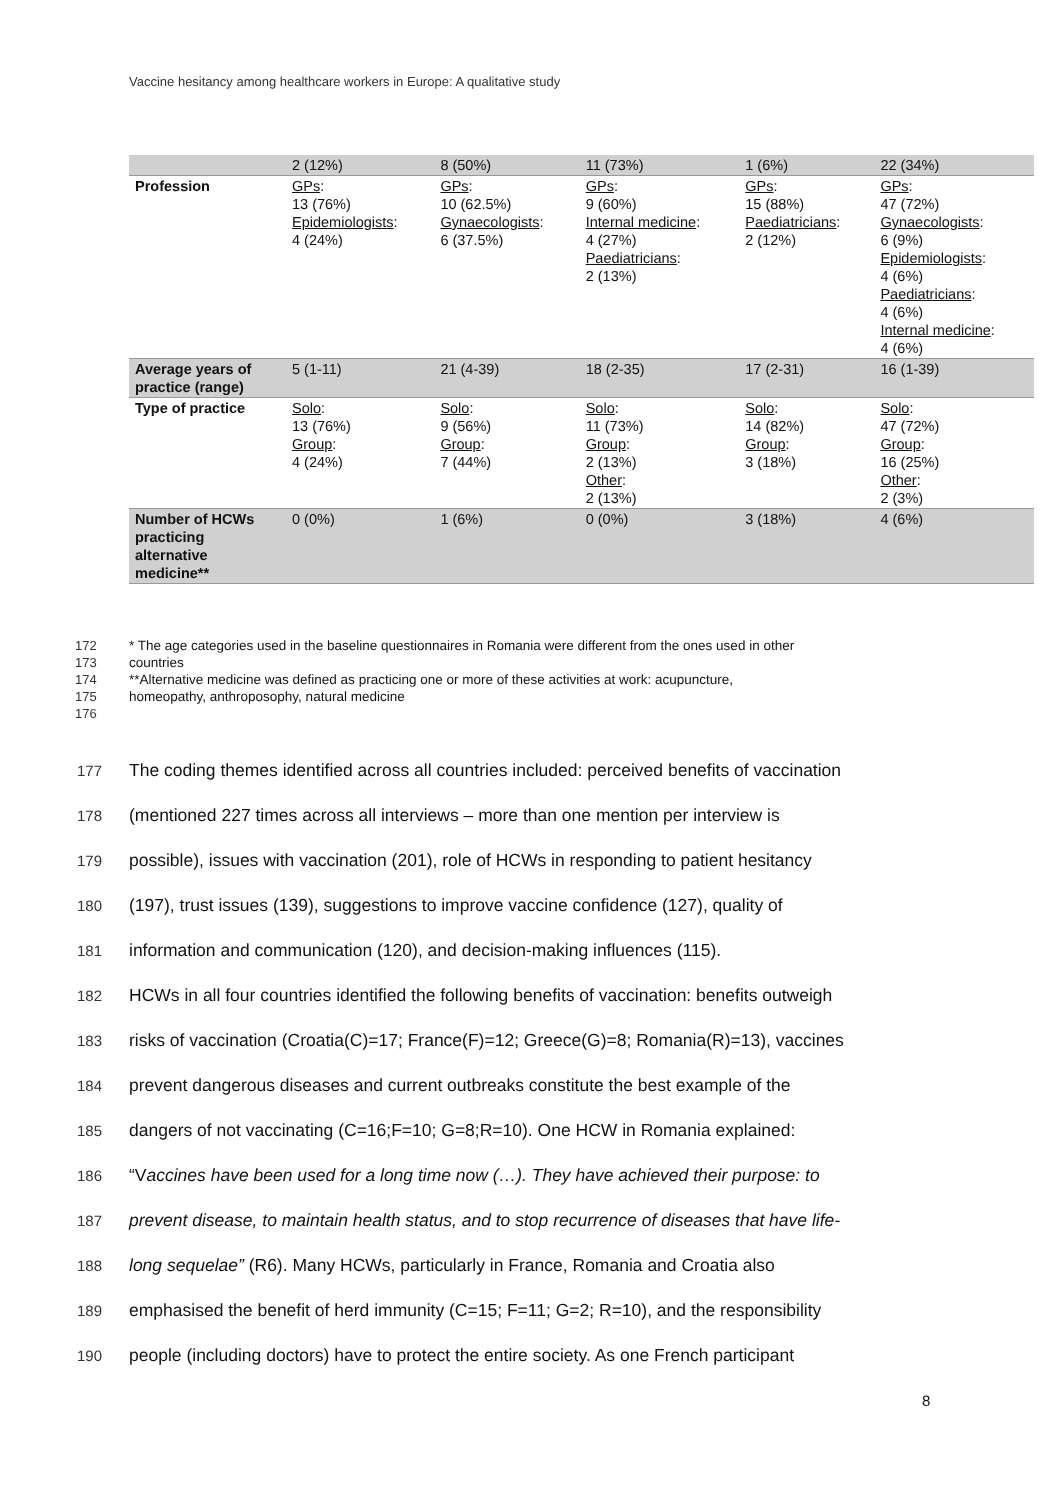Vaccine hesitancy among healthcare workers in Europe: A qualitative study
| | 2 (12%) | 8 (50%) | 11 (73%) | 1 (6%) | 22 (34%) |
| Profession | GPs : 13 (76%) Epidemiologists : 4 (24%) | GPs : 10 (62.5%) Gynaecologists : 6 (37.5%) | GPs : 9 (60%) Internal medicine : 4 (27%) Paediatricians : 2 (13%) | GPs : 15 (88%) Paediatricians : 2 (12%) | GPs : 47 (72%) Gynaecologists : 6 (9%) Epidemiologists : 4 (6%) Paediatricians : 4 (6%) Internal medicine : 4 (6%) |
| Average years of practice (range) | 5 (1-11) | 21 (4-39) | 18 (2-35) | 17 (2-31) | 16 (1-39) |
| Type of practice | Solo : 13 (76%) Group : 4 (24%) | Solo : 9 (56%) Group : 7 (44%) | Solo : 11 (73%) Group : 2 (13%) Other : 2 (13%) | Solo : 14 (82%) Group : 3 (18%) | Solo : 47 (72%) Group : 16 (25%) Other : 2 (3%) |
| Number of HCWs practicing alternative medicine** | 0 (0%) | 1 (6%) | 0 (0%) | 3 (18%) | 4 (6%) |
172 * The age categories used in the baseline questionnaires in Romania were different from the ones used in other
173 countries
174 **Alternative medicine was defined as practicing one or more of these activities at work: acupuncture,
175 homeopathy, anthroposophy, natural medicine
176
177 The coding themes identified across all countries included: perceived benefits of vaccination
178 (mentioned 227 times across all interviews – more than one mention per interview is
179 possible), issues with vaccination (201), role of HCWs in responding to patient hesitancy
180 (197), trust issues (139), suggestions to improve vaccine confidence (127), quality of
181 information and communication (120), and decision-making influences (115).
182 HCWs in all four countries identified the following benefits of vaccination: benefits outweigh
183 risks of vaccination (Croatia(C)=17; France(F)=12; Greece(G)=8; Romania(R)=13), vaccines
184 prevent dangerous diseases and current outbreaks constitute the best example of the
185 dangers of not vaccinating (C=16;F=10; G=8;R=10). One HCW in Romania explained:
186 “Vaccines have been used for a long time now (…). They have achieved their purpose: to
187 prevent disease, to maintain health status, and to stop recurrence of diseases that have life-
188 long sequelae” (R6). Many HCWs, particularly in France, Romania and Croatia also
189 emphasised the benefit of herd immunity (C=15; F=11; G=2; R=10), and the responsibility
190 people (including doctors) have to protect the entire society. As one French participant
8